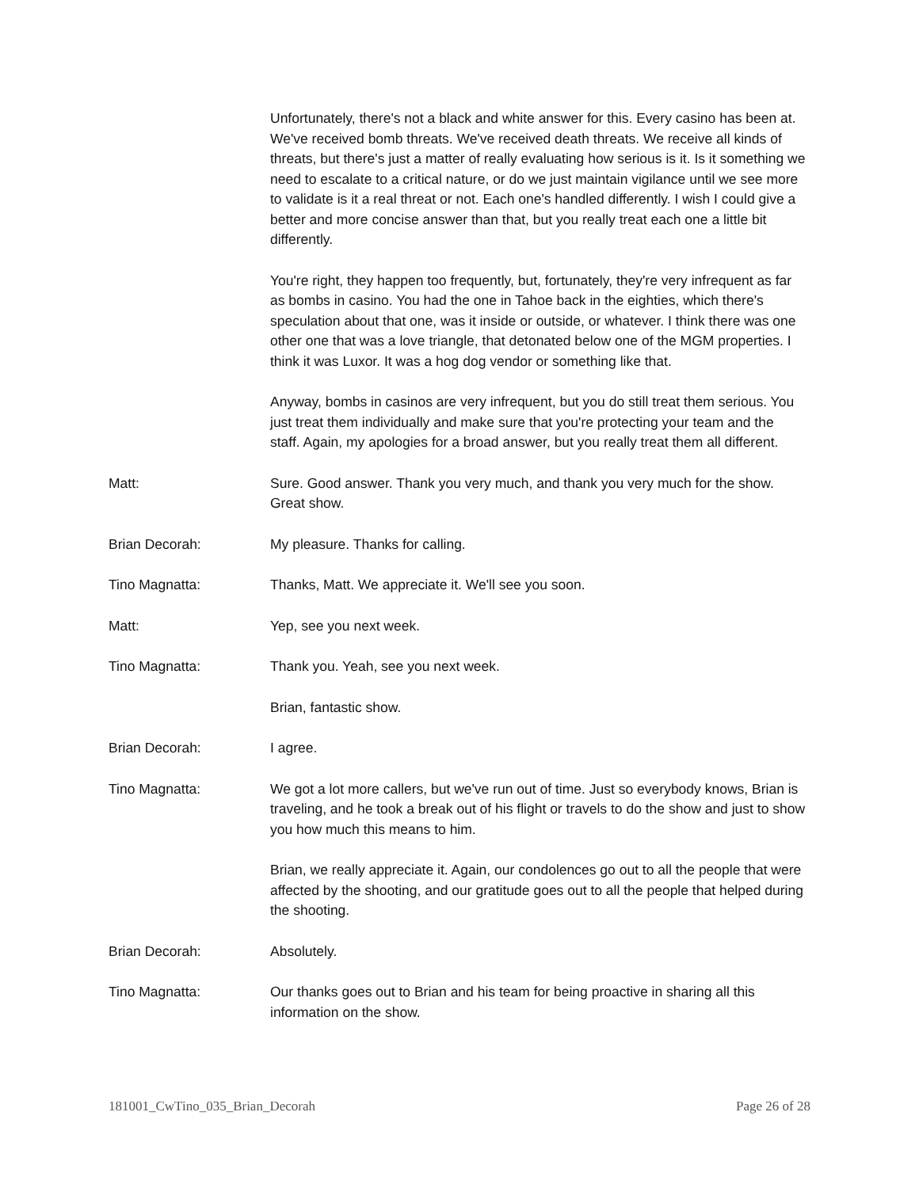Unfortunately, there's not a black and white answer for this. Every casino has been at. We've received bomb threats. We've received death threats. We receive all kinds of threats, but there's just a matter of really evaluating how serious is it. Is it something we need to escalate to a critical nature, or do we just maintain vigilance until we see more to validate is it a real threat or not. Each one's handled differently. I wish I could give a better and more concise answer than that, but you really treat each one a little bit differently.
You're right, they happen too frequently, but, fortunately, they're very infrequent as far as bombs in casino. You had the one in Tahoe back in the eighties, which there's speculation about that one, was it inside or outside, or whatever. I think there was one other one that was a love triangle, that detonated below one of the MGM properties. I think it was Luxor. It was a hog dog vendor or something like that.
Anyway, bombs in casinos are very infrequent, but you do still treat them serious. You just treat them individually and make sure that you're protecting your team and the staff. Again, my apologies for a broad answer, but you really treat them all different.
Matt: Sure. Good answer. Thank you very much, and thank you very much for the show. Great show.
Brian Decorah: My pleasure. Thanks for calling.
Tino Magnatta: Thanks, Matt. We appreciate it. We'll see you soon.
Matt: Yep, see you next week.
Tino Magnatta: Thank you. Yeah, see you next week.
Brian, fantastic show.
Brian Decorah: I agree.
Tino Magnatta: We got a lot more callers, but we've run out of time. Just so everybody knows, Brian is traveling, and he took a break out of his flight or travels to do the show and just to show you how much this means to him.
Brian, we really appreciate it. Again, our condolences go out to all the people that were affected by the shooting, and our gratitude goes out to all the people that helped during the shooting.
Brian Decorah: Absolutely.
Tino Magnatta: Our thanks goes out to Brian and his team for being proactive in sharing all this information on the show.
181001_CwTino_035_Brian_Decorah Page 26 of 28